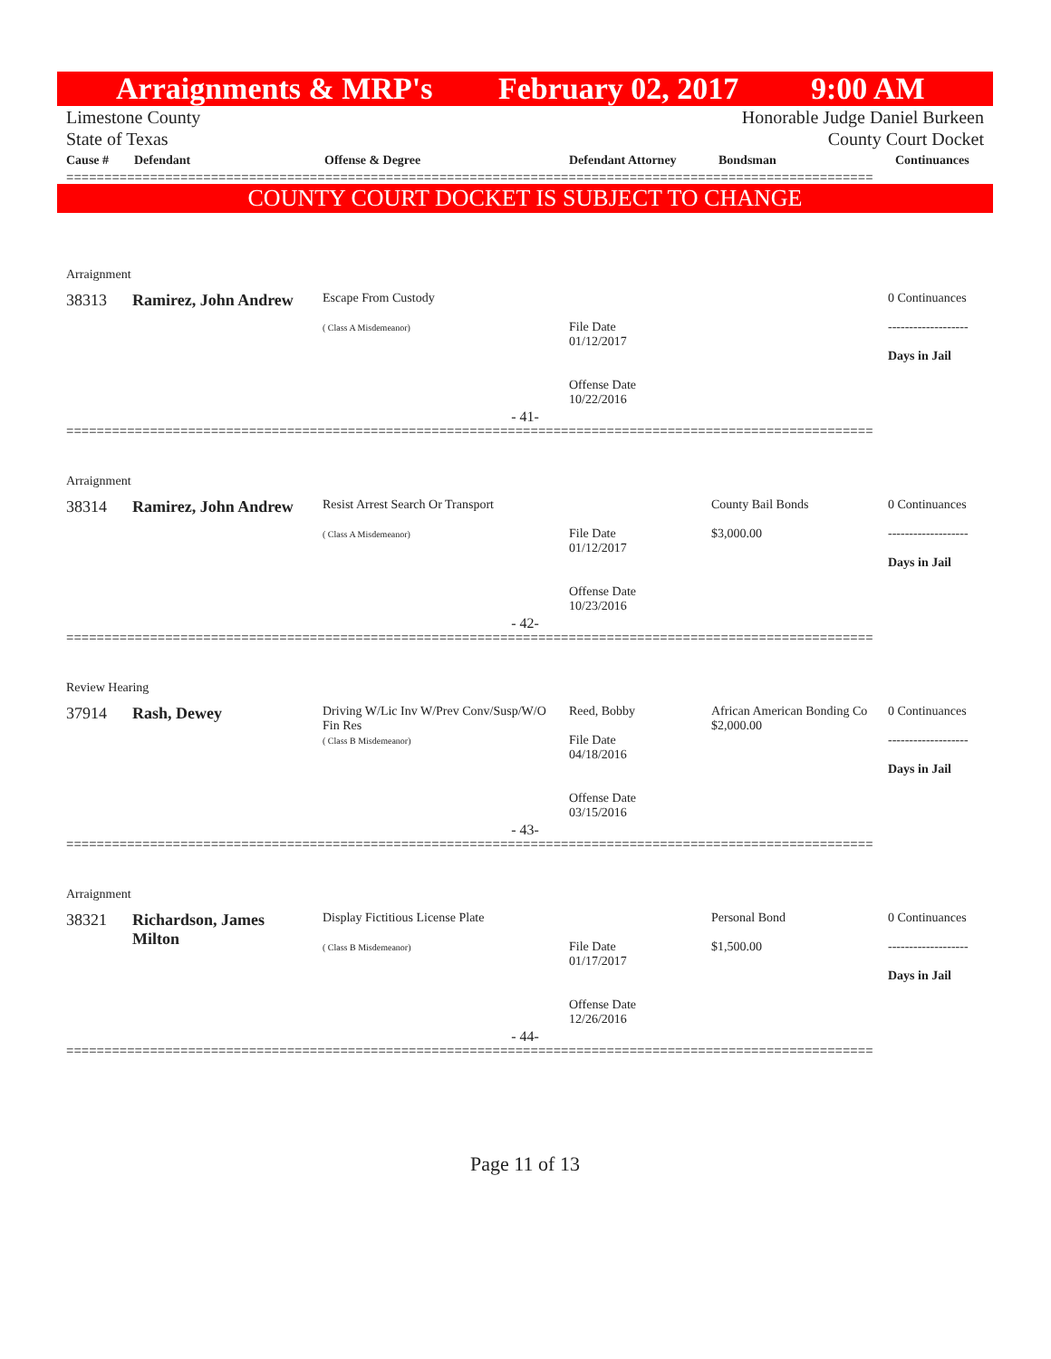Arraignments & MRP's February 02, 2017 9:00 AM
Limestone County
State of Texas
Honorable Judge Daniel Burkeen
County Court Docket
| Cause # | Defendant | Offense & Degree | Defendant Attorney | Bondsman | Continuances |
| --- | --- | --- | --- | --- | --- |
==========================================================================================================
COUNTY COURT DOCKET IS SUBJECT TO CHANGE
Arraignment
| 38313 | Ramirez, John Andrew | Escape From Custody ( Class A Misdemeanor) | File Date 01/12/2017 Offense Date 10/22/2016 | | 0 Continuances ------------------- Days in Jail |
- 41-
==========================================================================================================
Arraignment
| 38314 | Ramirez, John Andrew | Resist Arrest Search Or Transport ( Class A Misdemeanor) | File Date 01/12/2017 Offense Date 10/23/2016 | County Bail Bonds $3,000.00 | 0 Continuances ------------------- Days in Jail |
- 42-
==========================================================================================================
Review Hearing
| 37914 | Rash, Dewey | Driving W/Lic Inv W/Prev Conv/Susp/W/O Fin Res ( Class B Misdemeanor) | Reed, Bobby File Date 04/18/2016 Offense Date 03/15/2016 | African American Bonding Co $2,000.00 | 0 Continuances ------------------- Days in Jail |
- 43-
==========================================================================================================
Arraignment
| 38321 | Richardson, James Milton | Display Fictitious License Plate ( Class B Misdemeanor) | File Date 01/17/2017 Offense Date 12/26/2016 | Personal Bond $1,500.00 | 0 Continuances ------------------- Days in Jail |
- 44-
==========================================================================================================
Page 11 of 13